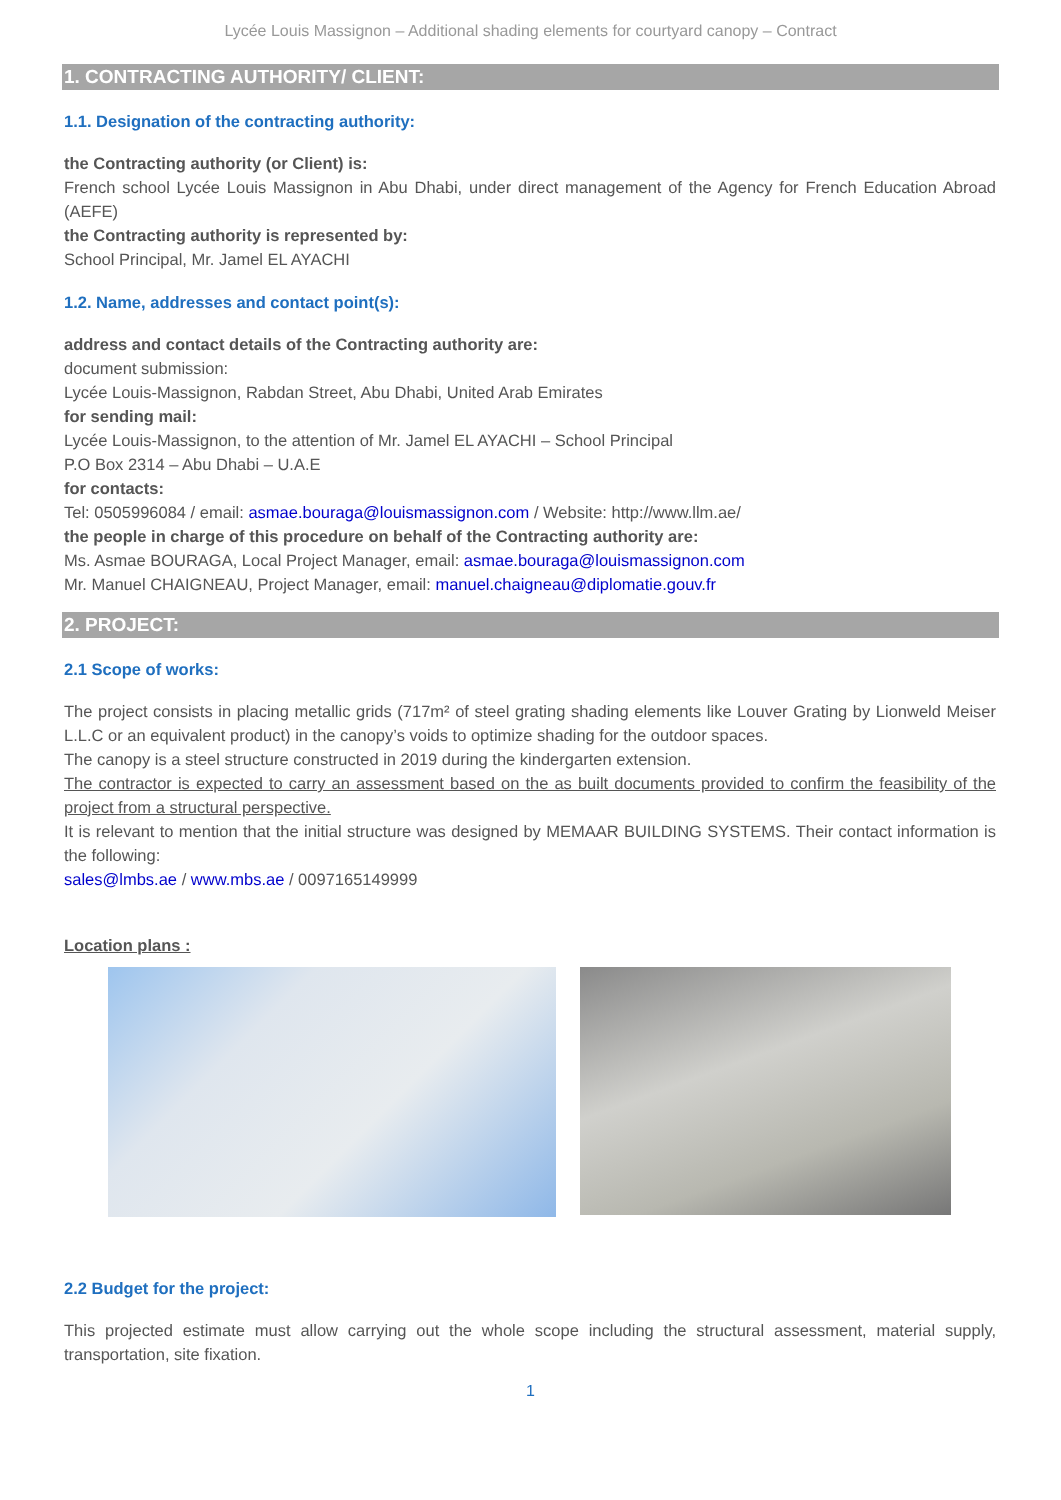Lycée Louis Massignon – Additional shading elements for courtyard canopy – Contract
1. CONTRACTING AUTHORITY/ CLIENT:
1.1. Designation of the contracting authority:
the Contracting authority (or Client) is:
French school Lycée Louis Massignon in Abu Dhabi, under direct management of the Agency for French Education Abroad (AEFE)
the Contracting authority is represented by:
School Principal, Mr. Jamel EL AYACHI
1.2. Name, addresses and contact point(s):
address and contact details of the Contracting authority are:
document submission:
Lycée Louis-Massignon, Rabdan Street, Abu Dhabi, United Arab Emirates
for sending mail:
Lycée Louis-Massignon, to the attention of Mr. Jamel EL AYACHI – School Principal
P.O Box 2314 – Abu Dhabi – U.A.E
for contacts:
Tel: 0505996084 / email: asmae.bouraga@louismassignon.com / Website: http://www.llm.ae/
the people in charge of this procedure on behalf of the Contracting authority are:
Ms. Asmae BOURAGA, Local Project Manager, email: asmae.bouraga@louismassignon.com
Mr. Manuel CHAIGNEAU, Project Manager, email: manuel.chaigneau@diplomatie.gouv.fr
2. PROJECT:
2.1 Scope of works:
The project consists in placing metallic grids (717m² of steel grating shading elements like Louver Grating by Lionweld Meiser L.L.C or an equivalent product) in the canopy’s voids to optimize shading for the outdoor spaces.
The canopy is a steel structure constructed in 2019 during the kindergarten extension.
The contractor is expected to carry an assessment based on the as built documents provided to confirm the feasibility of the project from a structural perspective.
It is relevant to mention that the initial structure was designed by MEMAAR BUILDING SYSTEMS. Their contact information is the following:
sales@lmbs.ae / www.mbs.ae / 0097165149999
Location plans :
2.2 Budget for the project:
This projected estimate must allow carrying out the whole scope including the structural assessment, material supply, transportation, site fixation.
1